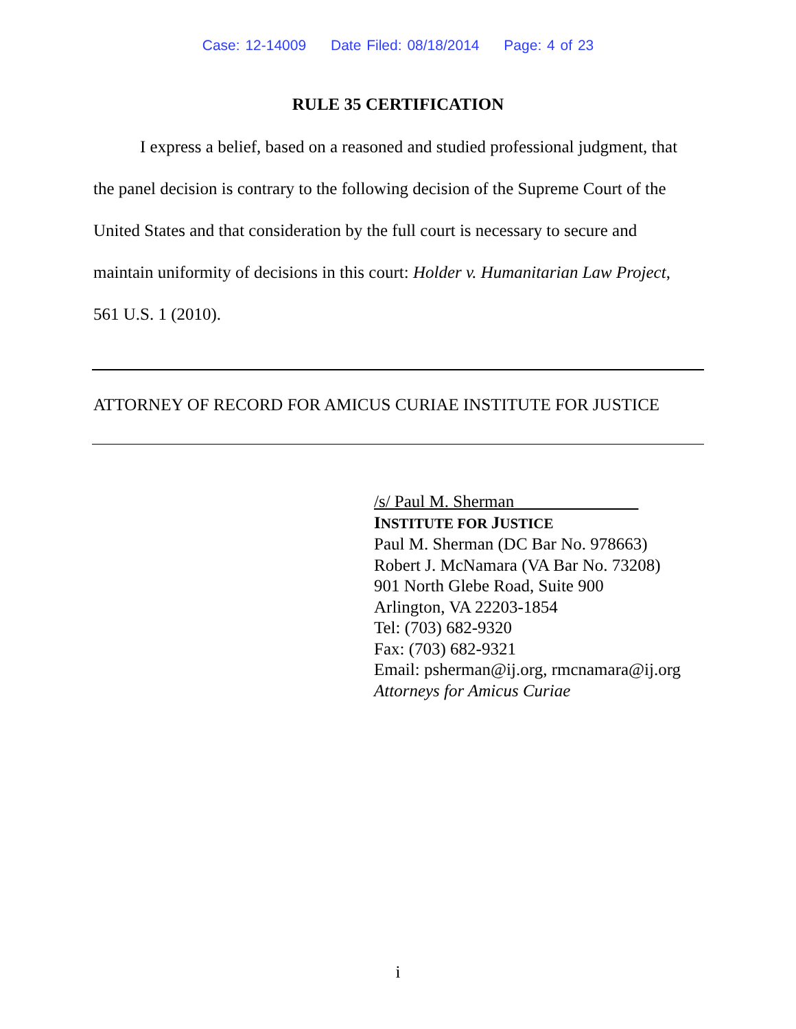Case: 12-14009 Date Filed: 08/18/2014 Page: 4 of 23
RULE 35 CERTIFICATION
I express a belief, based on a reasoned and studied professional judgment, that the panel decision is contrary to the following decision of the Supreme Court of the United States and that consideration by the full court is necessary to secure and maintain uniformity of decisions in this court: Holder v. Humanitarian Law Project, 561 U.S. 1 (2010).
ATTORNEY OF RECORD FOR AMICUS CURIAE INSTITUTE FOR JUSTICE
/s/ Paul M. Sherman
INSTITUTE FOR JUSTICE
Paul M. Sherman (DC Bar No. 978663)
Robert J. McNamara (VA Bar No. 73208)
901 North Glebe Road, Suite 900
Arlington, VA 22203-1854
Tel: (703) 682-9320
Fax: (703) 682-9321
Email: psherman@ij.org, rmcnamara@ij.org
Attorneys for Amicus Curiae
i